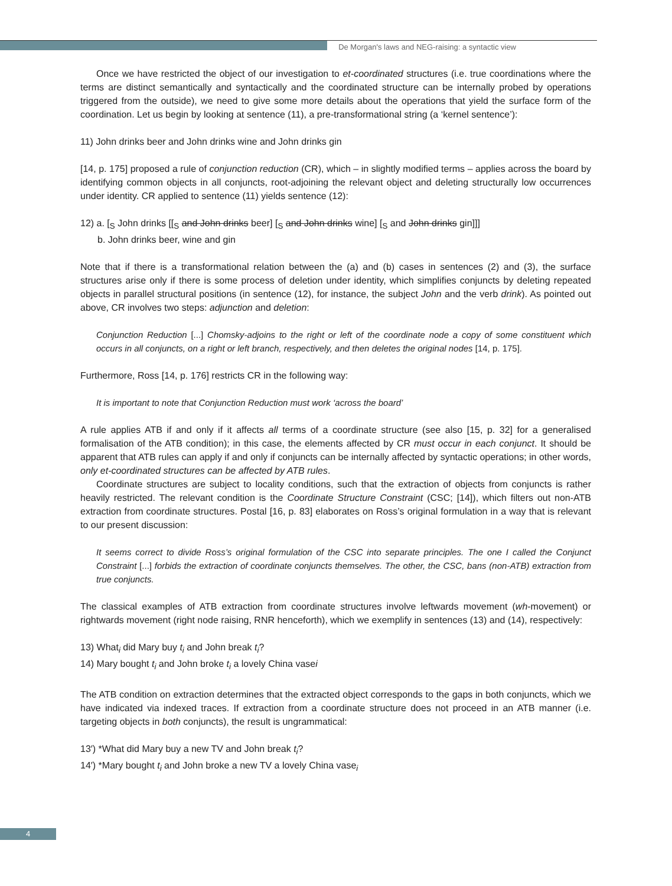De Morgan's laws and NEG-raising: a syntactic view
Once we have restricted the object of our investigation to et-coordinated structures (i.e. true coordinations where the terms are distinct semantically and syntactically and the coordinated structure can be internally probed by operations triggered from the outside), we need to give some more details about the operations that yield the surface form of the coordination. Let us begin by looking at sentence (11), a pre-transformational string (a ‘kernel sentence’):
11) John drinks beer and John drinks wine and John drinks gin
[14, p. 175] proposed a rule of conjunction reduction (CR), which – in slightly modified terms – applies across the board by identifying common objects in all conjuncts, root-adjoining the relevant object and deleting structurally low occurrences under identity. CR applied to sentence (11) yields sentence (12):
12) a. [<sub>S</sub> John drinks [[<sub>S</sub> and John drinks beer] [<sub>S</sub> and John drinks wine] [<sub>S</sub> and John drinks gin]]]
b. John drinks beer, wine and gin
Note that if there is a transformational relation between the (a) and (b) cases in sentences (2) and (3), the surface structures arise only if there is some process of deletion under identity, which simplifies conjuncts by deleting repeated objects in parallel structural positions (in sentence (12), for instance, the subject John and the verb drink). As pointed out above, CR involves two steps: adjunction and deletion:
Conjunction Reduction [...] Chomsky-adjoins to the right or left of the coordinate node a copy of some constituent which occurs in all conjuncts, on a right or left branch, respectively, and then deletes the original nodes [14, p. 175].
Furthermore, Ross [14, p. 176] restricts CR in the following way:
It is important to note that Conjunction Reduction must work ‘across the board’
A rule applies ATB if and only if it affects all terms of a coordinate structure (see also [15, p. 32] for a generalised formalisation of the ATB condition); in this case, the elements affected by CR must occur in each conjunct. It should be apparent that ATB rules can apply if and only if conjuncts can be internally affected by syntactic operations; in other words, only et-coordinated structures can be affected by ATB rules.
Coordinate structures are subject to locality conditions, such that the extraction of objects from conjuncts is rather heavily restricted. The relevant condition is the Coordinate Structure Constraint (CSC; [14]), which filters out non-ATB extraction from coordinate structures. Postal [16, p. 83] elaborates on Ross’s original formulation in a way that is relevant to our present discussion:
It seems correct to divide Ross’s original formulation of the CSC into separate principles. The one I called the Conjunct Constraint [...] forbids the extraction of coordinate conjuncts themselves. The other, the CSC, bans (non-ATB) extraction from true conjuncts.
The classical examples of ATB extraction from coordinate structures involve leftwards movement (wh-movement) or rightwards movement (right node raising, RNR henceforth), which we exemplify in sentences (13) and (14), respectively:
13) What<sub>i</sub> did Mary buy t<sub>i</sub> and John break t<sub>i</sub>?
14) Mary bought t<sub>i</sub> and John broke t<sub>i</sub> a lovely China vasei
The ATB condition on extraction determines that the extracted object corresponds to the gaps in both conjuncts, which we have indicated via indexed traces. If extraction from a coordinate structure does not proceed in an ATB manner (i.e. targeting objects in both conjuncts), the result is ungrammatical:
13′) *What did Mary buy a new TV and John break t<sub>i</sub>?
14′) *Mary bought t<sub>i</sub> and John broke a new TV a lovely China vase<sub>i</sub>
4